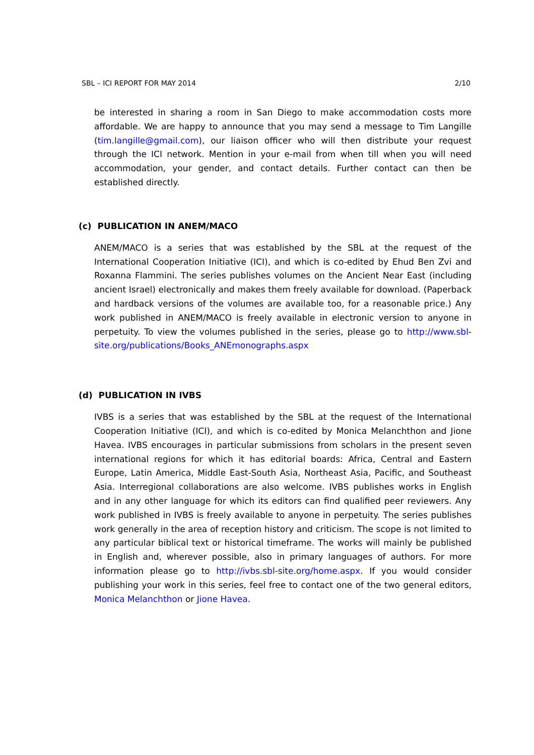SBL – ICI REPORT FOR MAY 2014 2/10
be interested in sharing a room in San Diego to make accommodation costs more affordable. We are happy to announce that you may send a message to Tim Langille (tim.langille@gmail.com), our liaison officer who will then distribute your request through the ICI network. Mention in your e-mail from when till when you will need accommodation, your gender, and contact details. Further contact can then be established directly.
(c) PUBLICATION IN ANEM/MACO
ANEM/MACO is a series that was established by the SBL at the request of the International Cooperation Initiative (ICI), and which is co-edited by Ehud Ben Zvi and Roxanna Flammini. The series publishes volumes on the Ancient Near East (including ancient Israel) electronically and makes them freely available for download. (Paperback and hardback versions of the volumes are available too, for a reasonable price.) Any work published in ANEM/MACO is freely available in electronic version to anyone in perpetuity. To view the volumes published in the series, please go to http://www.sbl-site.org/publications/Books_ANEmonographs.aspx
(d) PUBLICATION IN IVBS
IVBS is a series that was established by the SBL at the request of the International Cooperation Initiative (ICI), and which is co-edited by Monica Melanchthon and Jione Havea. IVBS encourages in particular submissions from scholars in the present seven international regions for which it has editorial boards: Africa, Central and Eastern Europe, Latin America, Middle East-South Asia, Northeast Asia, Pacific, and Southeast Asia. Interregional collaborations are also welcome. IVBS publishes works in English and in any other language for which its editors can find qualified peer reviewers. Any work published in IVBS is freely available to anyone in perpetuity. The series publishes work generally in the area of reception history and criticism. The scope is not limited to any particular biblical text or historical timeframe. The works will mainly be published in English and, wherever possible, also in primary languages of authors. For more information please go to http://ivbs.sbl-site.org/home.aspx. If you would consider publishing your work in this series, feel free to contact one of the two general editors, Monica Melanchthon or Jione Havea.